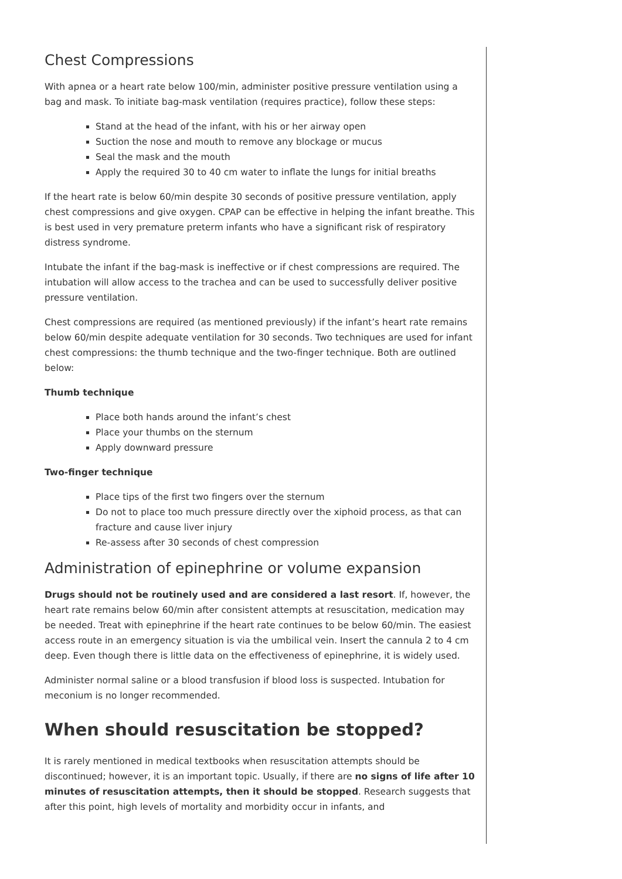Chest Compressions
With apnea or a heart rate below 100/min, administer positive pressure ventilation using a bag and mask. To initiate bag-mask ventilation (requires practice), follow these steps:
Stand at the head of the infant, with his or her airway open
Suction the nose and mouth to remove any blockage or mucus
Seal the mask and the mouth
Apply the required 30 to 40 cm water to inflate the lungs for initial breaths
If the heart rate is below 60/min despite 30 seconds of positive pressure ventilation, apply chest compressions and give oxygen. CPAP can be effective in helping the infant breathe. This is best used in very premature preterm infants who have a significant risk of respiratory distress syndrome.
Intubate the infant if the bag-mask is ineffective or if chest compressions are required. The intubation will allow access to the trachea and can be used to successfully deliver positive pressure ventilation.
Chest compressions are required (as mentioned previously) if the infant’s heart rate remains below 60/min despite adequate ventilation for 30 seconds. Two techniques are used for infant chest compressions: the thumb technique and the two-finger technique. Both are outlined below:
Thumb technique
Place both hands around the infant’s chest
Place your thumbs on the sternum
Apply downward pressure
Two-finger technique
Place tips of the first two fingers over the sternum
Do not to place too much pressure directly over the xiphoid process, as that can fracture and cause liver injury
Re-assess after 30 seconds of chest compression
Administration of epinephrine or volume expansion
Drugs should not be routinely used and are considered a last resort. If, however, the heart rate remains below 60/min after consistent attempts at resuscitation, medication may be needed. Treat with epinephrine if the heart rate continues to be below 60/min. The easiest access route in an emergency situation is via the umbilical vein. Insert the cannula 2 to 4 cm deep. Even though there is little data on the effectiveness of epinephrine, it is widely used.
Administer normal saline or a blood transfusion if blood loss is suspected. Intubation for meconium is no longer recommended.
When should resuscitation be stopped?
It is rarely mentioned in medical textbooks when resuscitation attempts should be discontinued; however, it is an important topic. Usually, if there are no signs of life after 10 minutes of resuscitation attempts, then it should be stopped. Research suggests that after this point, high levels of mortality and morbidity occur in infants, and